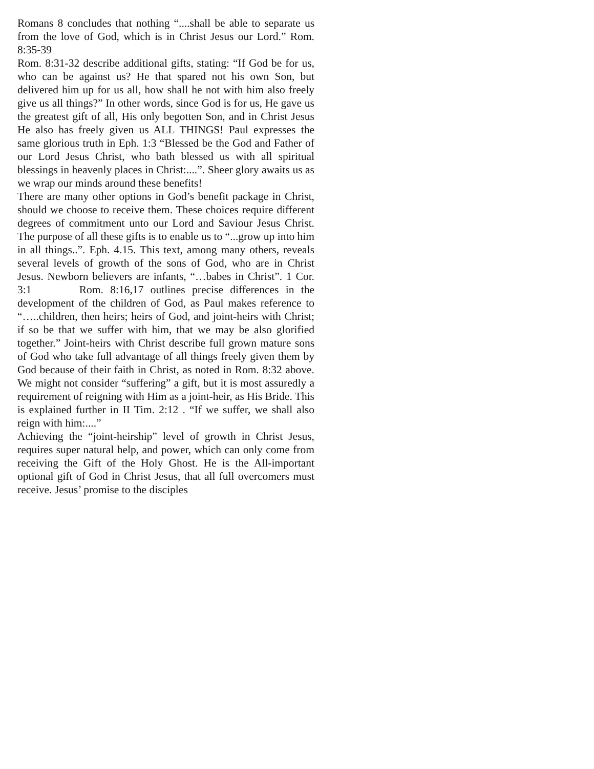Romans 8 concludes that nothing “....shall be able to separate us from the love of God, which is in Christ Jesus our Lord.” Rom. 8:35-39
Rom. 8:31-32 describe additional gifts, stating: “If God be for us, who can be against us? He that spared not his own Son, but delivered him up for us all, how shall he not with him also freely give us all things?” In other words, since God is for us, He gave us the greatest gift of all, His only begotten Son, and in Christ Jesus He also has freely given us ALL THINGS! Paul expresses the same glorious truth in Eph. 1:3 “Blessed be the God and Father of our Lord Jesus Christ, who bath blessed us with all spiritual blessings in heavenly places in Christ:....”. Sheer glory awaits us as we wrap our minds around these benefits!
There are many other options in God’s benefit package in Christ, should we choose to receive them. These choices require different degrees of commitment unto our Lord and Saviour Jesus Christ. The purpose of all these gifts is to enable us to “...grow up into him in all things..”. Eph. 4.15. This text, among many others, reveals several levels of growth of the sons of God, who are in Christ Jesus. Newborn believers are infants, “…babes in Christ”. 1 Cor. 3:1 Rom. 8:16,17 outlines precise differences in the development of the children of God, as Paul makes reference to “…..children, then heirs; heirs of God, and joint-heirs with Christ; if so be that we suffer with him, that we may be also glorified together.” Joint-heirs with Christ describe full grown mature sons of God who take full advantage of all things freely given them by God because of their faith in Christ, as noted in Rom. 8:32 above. We might not consider “suffering” a gift, but it is most assuredly a requirement of reigning with Him as a joint-heir, as His Bride. This is explained further in II Tim. 2:12 . “If we suffer, we shall also reign with him:....”
Achieving the “joint-heirship” level of growth in Christ Jesus, requires super natural help, and power, which can only come from receiving the Gift of the Holy Ghost. He is the All-important optional gift of God in Christ Jesus, that all full overcomers must receive. Jesus’ promise to the disciples